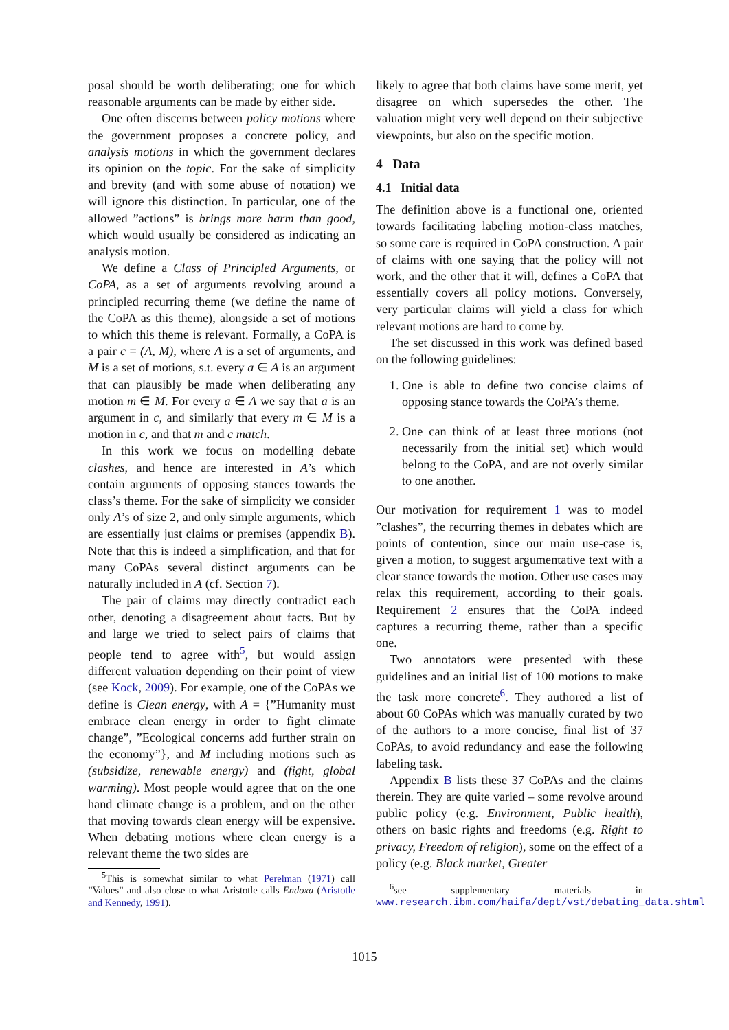posal should be worth deliberating; one for which reasonable arguments can be made by either side.
One often discerns between policy motions where the government proposes a concrete policy, and analysis motions in which the government declares its opinion on the topic. For the sake of simplicity and brevity (and with some abuse of notation) we will ignore this distinction. In particular, one of the allowed ”actions” is brings more harm than good, which would usually be considered as indicating an analysis motion.
We define a Class of Principled Arguments, or CoPA, as a set of arguments revolving around a principled recurring theme (we define the name of the CoPA as this theme), alongside a set of motions to which this theme is relevant. Formally, a CoPA is a pair c = (A, M), where A is a set of arguments, and M is a set of motions, s.t. every a ∈ A is an argument that can plausibly be made when deliberating any motion m ∈ M. For every a ∈ A we say that a is an argument in c, and similarly that every m ∈ M is a motion in c, and that m and c match.
In this work we focus on modelling debate clashes, and hence are interested in A’s which contain arguments of opposing stances towards the class’s theme. For the sake of simplicity we consider only A’s of size 2, and only simple arguments, which are essentially just claims or premises (appendix B). Note that this is indeed a simplification, and that for many CoPAs several distinct arguments can be naturally included in A (cf. Section 7).
The pair of claims may directly contradict each other, denoting a disagreement about facts. But by and large we tried to select pairs of claims that people tend to agree with<sup>5</sup>, but would assign different valuation depending on their point of view (see Kock, 2009). For example, one of the CoPAs we define is Clean energy, with A = {”Humanity must embrace clean energy in order to fight climate change”, ”Ecological concerns add further strain on the economy”}, and M including motions such as (subsidize, renewable energy) and (fight, global warming). Most people would agree that on the one hand climate change is a problem, and on the other that moving towards clean energy will be expensive. When debating motions where clean energy is a relevant theme the two sides are
<sup>5</sup> This is somewhat similar to what Perelman (1971) call ”Values” and also close to what Aristotle calls Endoxa (Aristotle and Kennedy, 1991).
likely to agree that both claims have some merit, yet disagree on which supersedes the other. The valuation might very well depend on their subjective viewpoints, but also on the specific motion.
4 Data
4.1 Initial data
The definition above is a functional one, oriented towards facilitating labeling motion-class matches, so some care is required in CoPA construction. A pair of claims with one saying that the policy will not work, and the other that it will, defines a CoPA that essentially covers all policy motions. Conversely, very particular claims will yield a class for which relevant motions are hard to come by.
The set discussed in this work was defined based on the following guidelines:
1. One is able to define two concise claims of opposing stance towards the CoPA’s theme.
2. One can think of at least three motions (not necessarily from the initial set) which would belong to the CoPA, and are not overly similar to one another.
Our motivation for requirement 1 was to model ”clashes”, the recurring themes in debates which are points of contention, since our main use-case is, given a motion, to suggest argumentative text with a clear stance towards the motion. Other use cases may relax this requirement, according to their goals. Requirement 2 ensures that the CoPA indeed captures a recurring theme, rather than a specific one.
Two annotators were presented with these guidelines and an initial list of 100 motions to make the task more concrete<sup>6</sup>. They authored a list of about 60 CoPAs which was manually curated by two of the authors to a more concise, final list of 37 CoPAs, to avoid redundancy and ease the following labeling task.
Appendix B lists these 37 CoPAs and the claims therein. They are quite varied – some revolve around public policy (e.g. Environment, Public health), others on basic rights and freedoms (e.g. Right to privacy, Freedom of religion), some on the effect of a policy (e.g. Black market, Greater
<sup>6</sup> see supplementary materials in www.research.ibm.com/haifa/dept/vst/debating_data.shtml
1015